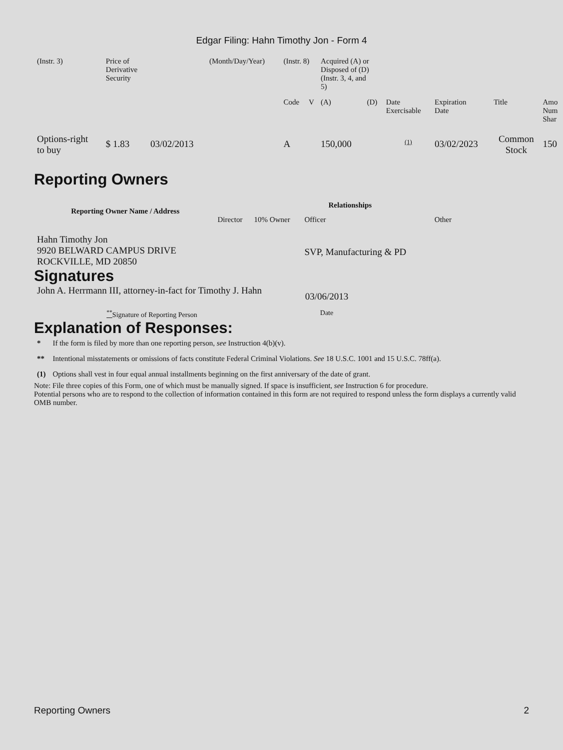Edgar Filing: Hahn Timothy Jon - Form 4
| (Instr. 3) | Price of Derivative Security | | (Month/Day/Year) | (Instr. 8) | | Acquired (A) or Disposed of (D) (Instr. 3, 4, and 5) | | | | | |
| | | | | Code | V | (A) | (D) | Date Exercisable | Expiration Date | Title | Amo Num Shar |
| Options-right to buy | $ 1.83 | 03/02/2013 | | A | | 150,000 | | <sup>(1)</sup> | 03/02/2023 | Common Stock | 150 |
Reporting Owners
| Reporting Owner Name / Address | Relationships | | | |
| --- | --- | --- | --- | --- |
| | Director | 10% Owner | Officer | Other |
| Hahn Timothy Jon 9920 BELWARD CAMPUS DRIVE ROCKVILLE, MD 20850 | | | SVP, Manufacturing & PD | |
Signatures
| John A. Herrmann III, attorney-in-fact for Timothy J. Hahn | 03/06/2013 |
| <sup>**</sup> Signature of Reporting Person | Date |
Explanation of Responses:
| * | If the form is filed by more than one reporting person, see Instruction 4(b)(v). |
| ** | Intentional misstatements or omissions of facts constitute Federal Criminal Violations. See 18 U.S.C. 1001 and 15 U.S.C. 78ff(a). |
| (1) | Options shall vest in four equal annual installments beginning on the first anniversary of the date of grant. |
Note: File three copies of this Form, one of which must be manually signed. If space is insufficient, see Instruction 6 for procedure.
Potential persons who are to respond to the collection of information contained in this form are not required to respond unless the form displays a currently valid OMB number.
Reporting Owners 2